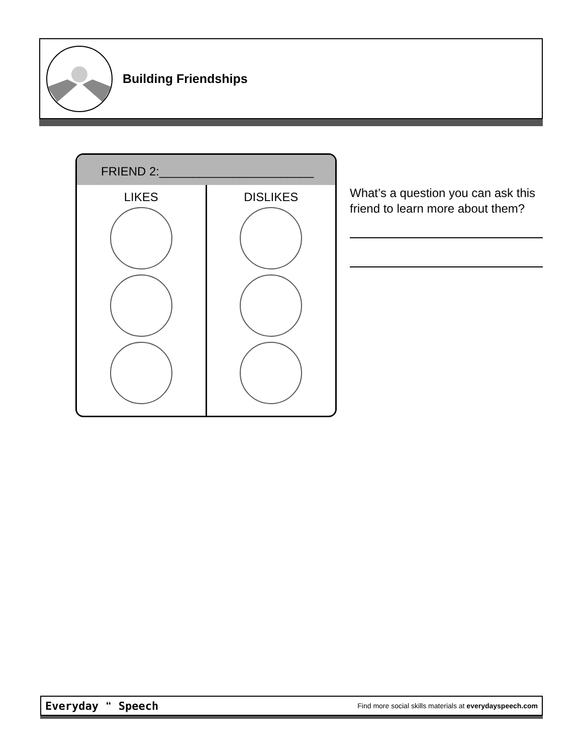Building Friendships
FRIEND 2:_______________________
LIKES DISLIKES
What’s a question you can ask this friend to learn more about them?
Everyday ❝ Speech Find more social skills materials at everydayspeech.com